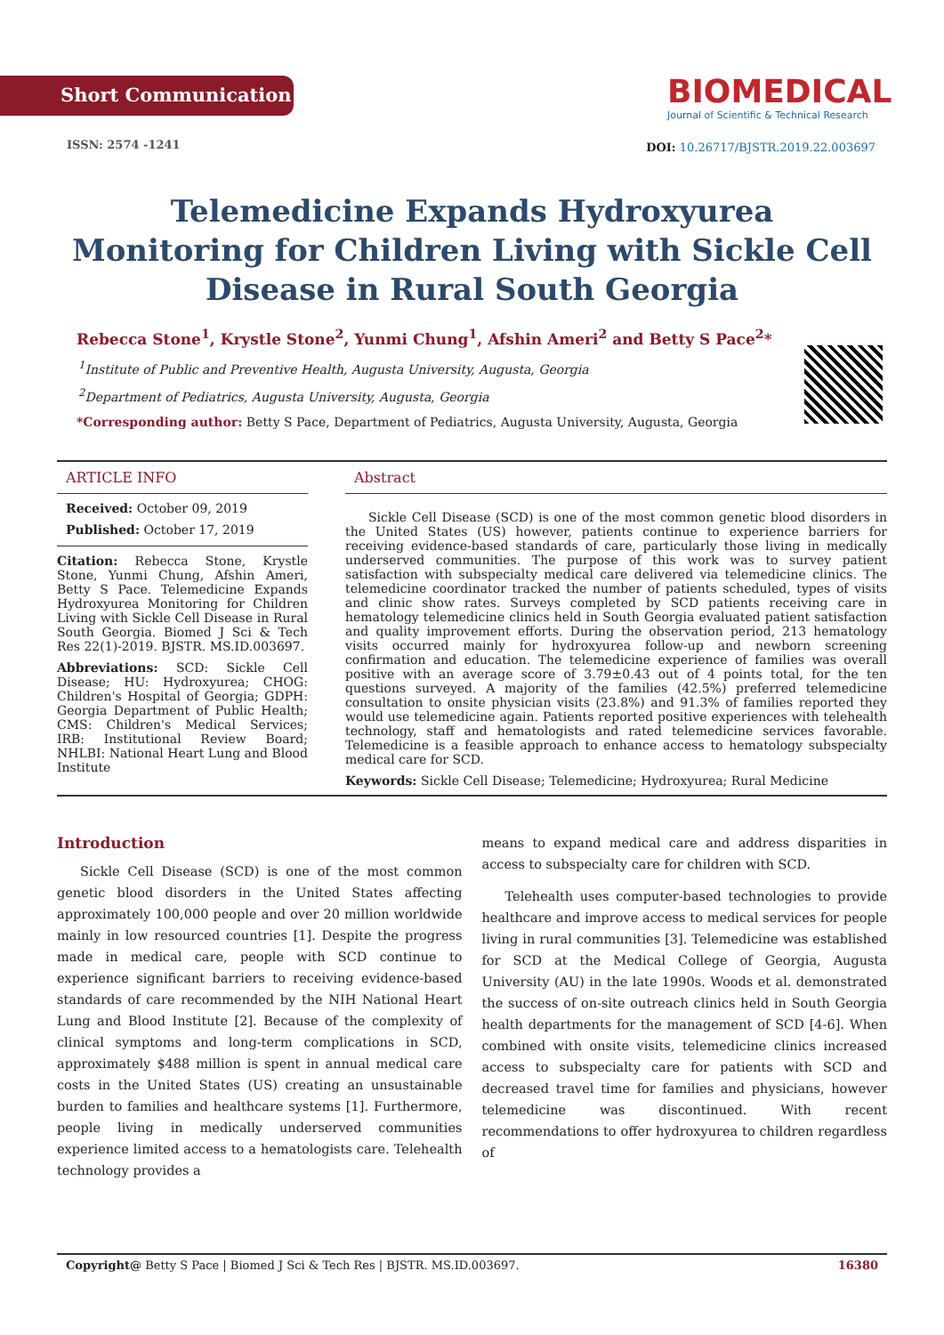Short Communication
ISSN: 2574 -1241
BIOMEDICAL
Journal of Scientific & Technical Research
DOI: 10.26717/BJSTR.2019.22.003697
Telemedicine Expands Hydroxyurea Monitoring for Children Living with Sickle Cell Disease in Rural South Georgia
Rebecca Stone<sup>1</sup>, Krystle Stone<sup>2</sup>, Yunmi Chung<sup>1</sup>, Afshin Ameri<sup>2</sup> and Betty S Pace<sup>2</sup>*
<sup>1</sup> Institute of Public and Preventive Health, Augusta University, Augusta, Georgia
<sup>2</sup> Department of Pediatrics, Augusta University, Augusta, Georgia
*Corresponding author: Betty S Pace, Department of Pediatrics, Augusta University, Augusta, Georgia
ARTICLE INFO
Received: October 09, 2019
Published: October 17, 2019
Citation: Rebecca Stone, Krystle Stone, Yunmi Chung, Afshin Ameri, Betty S Pace. Telemedicine Expands Hydroxyurea Monitoring for Children Living with Sickle Cell Disease in Rural South Georgia. Biomed J Sci & Tech Res 22(1)-2019. BJSTR. MS.ID.003697.
Abbreviations: SCD: Sickle Cell Disease; HU: Hydroxyurea; CHOG: Children's Hospital of Georgia; GDPH: Georgia Department of Public Health; CMS: Children's Medical Services; IRB: Institutional Review Board; NHLBI: National Heart Lung and Blood Institute
Abstract
Sickle Cell Disease (SCD) is one of the most common genetic blood disorders in the United States (US) however, patients continue to experience barriers for receiving evidence-based standards of care, particularly those living in medically underserved communities. The purpose of this work was to survey patient satisfaction with subspecialty medical care delivered via telemedicine clinics. The telemedicine coordinator tracked the number of patients scheduled, types of visits and clinic show rates. Surveys completed by SCD patients receiving care in hematology telemedicine clinics held in South Georgia evaluated patient satisfaction and quality improvement efforts. During the observation period, 213 hematology visits occurred mainly for hydroxyurea follow-up and newborn screening confirmation and education. The telemedicine experience of families was overall positive with an average score of 3.79±0.43 out of 4 points total, for the ten questions surveyed. A majority of the families (42.5%) preferred telemedicine consultation to onsite physician visits (23.8%) and 91.3% of families reported they would use telemedicine again. Patients reported positive experiences with telehealth technology, staff and hematologists and rated telemedicine services favorable. Telemedicine is a feasible approach to enhance access to hematology subspecialty medical care for SCD.
Keywords: Sickle Cell Disease; Telemedicine; Hydroxyurea; Rural Medicine
Introduction
Sickle Cell Disease (SCD) is one of the most common genetic blood disorders in the United States affecting approximately 100,000 people and over 20 million worldwide mainly in low resourced countries [1]. Despite the progress made in medical care, people with SCD continue to experience significant barriers to receiving evidence-based standards of care recommended by the NIH National Heart Lung and Blood Institute [2]. Because of the complexity of clinical symptoms and long-term complications in SCD, approximately $488 million is spent in annual medical care costs in the United States (US) creating an unsustainable burden to families and healthcare systems [1]. Furthermore, people living in medically underserved communities experience limited access to a hematologists care. Telehealth technology provides a
means to expand medical care and address disparities in access to subspecialty care for children with SCD.
Telehealth uses computer-based technologies to provide healthcare and improve access to medical services for people living in rural communities [3]. Telemedicine was established for SCD at the Medical College of Georgia, Augusta University (AU) in the late 1990s. Woods et al. demonstrated the success of on-site outreach clinics held in South Georgia health departments for the management of SCD [4-6]. When combined with onsite visits, telemedicine clinics increased access to subspecialty care for patients with SCD and decreased travel time for families and physicians, however telemedicine was discontinued. With recent recommendations to offer hydroxyurea to children regardless of
Copyright@ Betty S Pace | Biomed J Sci & Tech Res | BJSTR. MS.ID.003697. 16380